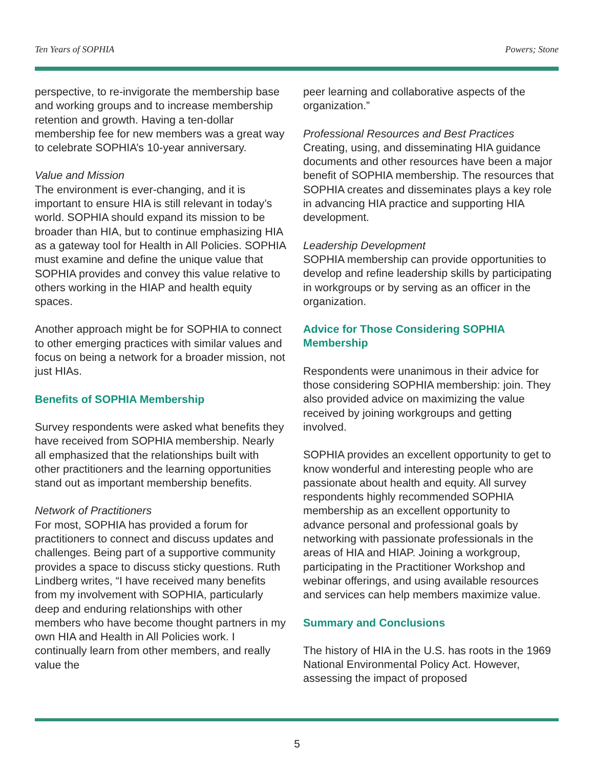Ten Years of SOPHIA Powers; Stone
perspective, to re-invigorate the membership base and working groups and to increase membership retention and growth. Having a ten-dollar membership fee for new members was a great way to celebrate SOPHIA’s 10-year anniversary.
Value and Mission
The environment is ever-changing, and it is important to ensure HIA is still relevant in today’s world. SOPHIA should expand its mission to be broader than HIA, but to continue emphasizing HIA as a gateway tool for Health in All Policies. SOPHIA must examine and define the unique value that SOPHIA provides and convey this value relative to others working in the HIAP and health equity spaces.
Another approach might be for SOPHIA to connect to other emerging practices with similar values and focus on being a network for a broader mission, not just HIAs.
Benefits of SOPHIA Membership
Survey respondents were asked what benefits they have received from SOPHIA membership. Nearly all emphasized that the relationships built with other practitioners and the learning opportunities stand out as important membership benefits.
Network of Practitioners
For most, SOPHIA has provided a forum for practitioners to connect and discuss updates and challenges. Being part of a supportive community provides a space to discuss sticky questions. Ruth Lindberg writes, “I have received many benefits from my involvement with SOPHIA, particularly deep and enduring relationships with other members who have become thought partners in my own HIA and Health in All Policies work. I continually learn from other members, and really value the
peer learning and collaborative aspects of the organization.”
Professional Resources and Best Practices
Creating, using, and disseminating HIA guidance documents and other resources have been a major benefit of SOPHIA membership. The resources that SOPHIA creates and disseminates plays a key role in advancing HIA practice and supporting HIA development.
Leadership Development
SOPHIA membership can provide opportunities to develop and refine leadership skills by participating in workgroups or by serving as an officer in the organization.
Advice for Those Considering SOPHIA Membership
Respondents were unanimous in their advice for those considering SOPHIA membership: join. They also provided advice on maximizing the value received by joining workgroups and getting involved.
SOPHIA provides an excellent opportunity to get to know wonderful and interesting people who are passionate about health and equity. All survey respondents highly recommended SOPHIA membership as an excellent opportunity to advance personal and professional goals by networking with passionate professionals in the areas of HIA and HIAP. Joining a workgroup, participating in the Practitioner Workshop and webinar offerings, and using available resources and services can help members maximize value.
Summary and Conclusions
The history of HIA in the U.S. has roots in the 1969 National Environmental Policy Act. However, assessing the impact of proposed
5